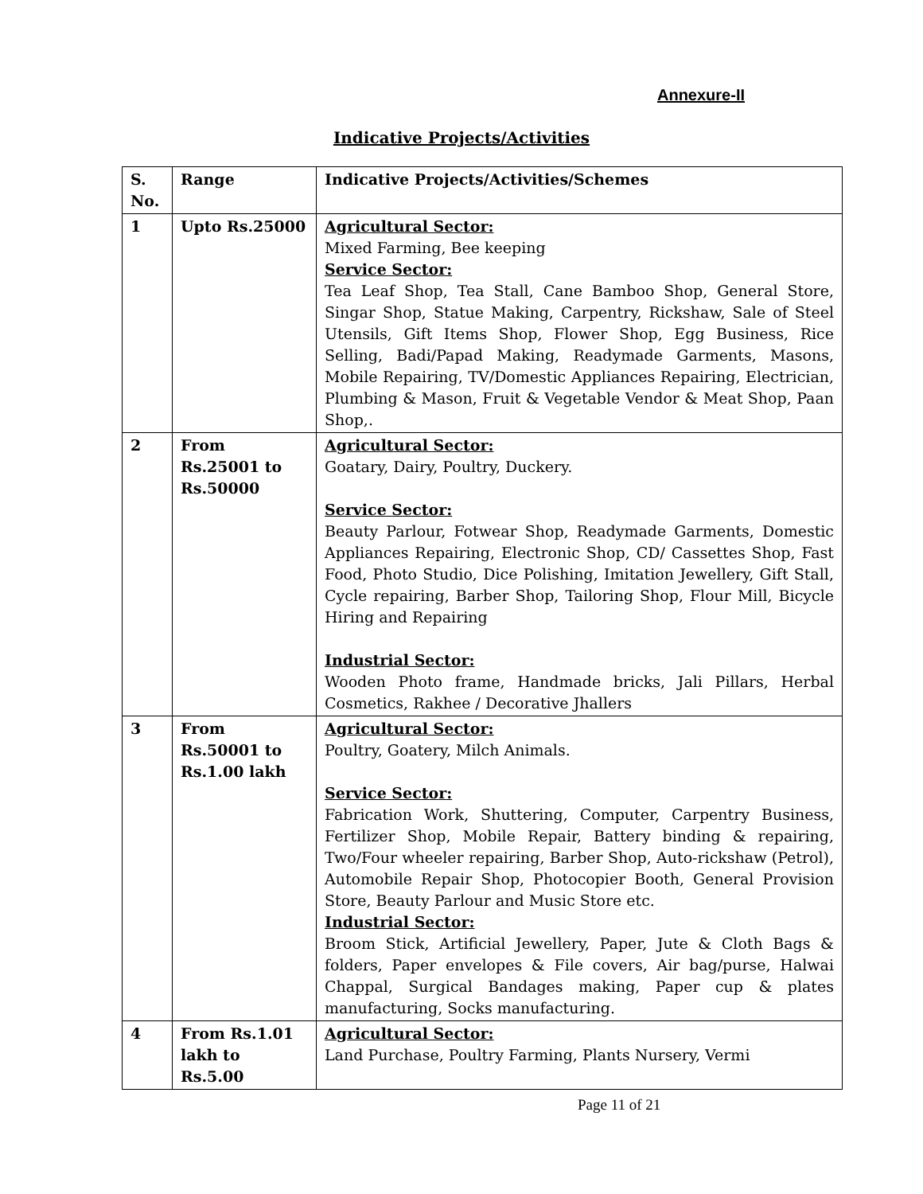Annexure-II
Indicative Projects/Activities
| S. No. | Range | Indicative Projects/Activities/Schemes |
| --- | --- | --- |
| 1 | Upto Rs.25000 | Agricultural Sector: Mixed Farming, Bee keeping Service Sector: Tea Leaf Shop, Tea Stall, Cane Bamboo Shop, General Store, Singar Shop, Statue Making, Carpentry, Rickshaw, Sale of Steel Utensils, Gift Items Shop, Flower Shop, Egg Business, Rice Selling, Badi/Papad Making, Readymade Garments, Masons, Mobile Repairing, TV/Domestic Appliances Repairing, Electrician, Plumbing & Mason, Fruit & Vegetable Vendor & Meat Shop, Paan Shop,. |
| 2 | From Rs.25001 to Rs.50000 | Agricultural Sector: Goatary, Dairy, Poultry, Duckery. Service Sector: Beauty Parlour, Fotwear Shop, Readymade Garments, Domestic Appliances Repairing, Electronic Shop, CD/ Cassettes Shop, Fast Food, Photo Studio, Dice Polishing, Imitation Jewellery, Gift Stall, Cycle repairing, Barber Shop, Tailoring Shop, Flour Mill, Bicycle Hiring and Repairing Industrial Sector: Wooden Photo frame, Handmade bricks, Jali Pillars, Herbal Cosmetics, Rakhee / Decorative Jhallers |
| 3 | From Rs.50001 to Rs.1.00 lakh | Agricultural Sector: Poultry, Goatery, Milch Animals. Service Sector: Fabrication Work, Shuttering, Computer, Carpentry Business, Fertilizer Shop, Mobile Repair, Battery binding & repairing, Two/Four wheeler repairing, Barber Shop, Auto-rickshaw (Petrol), Automobile Repair Shop, Photocopier Booth, General Provision Store, Beauty Parlour and Music Store etc. Industrial Sector: Broom Stick, Artificial Jewellery, Paper, Jute & Cloth Bags & folders, Paper envelopes & File covers, Air bag/purse, Halwai Chappal, Surgical Bandages making, Paper cup & plates manufacturing, Socks manufacturing. |
| 4 | From Rs.1.01 lakh to Rs.5.00 | Agricultural Sector: Land Purchase, Poultry Farming, Plants Nursery, Vermi |
Page 11 of 21